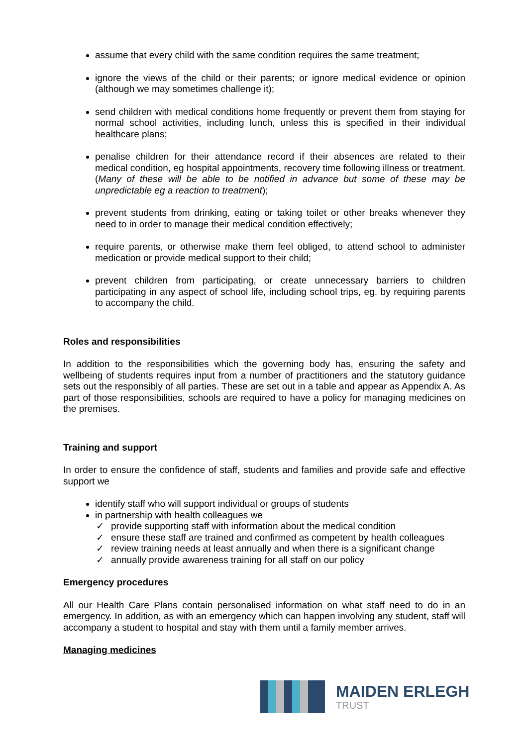assume that every child with the same condition requires the same treatment;
ignore the views of the child or their parents; or ignore medical evidence or opinion (although we may sometimes challenge it);
send children with medical conditions home frequently or prevent them from staying for normal school activities, including lunch, unless this is specified in their individual healthcare plans;
penalise children for their attendance record if their absences are related to their medical condition, eg hospital appointments, recovery time following illness or treatment.(Many of these will be able to be notified in advance but some of these may be unpredictable eg a reaction to treatment);
prevent students from drinking, eating or taking toilet or other breaks whenever they need to in order to manage their medical condition effectively;
require parents, or otherwise make them feel obliged, to attend school to administer medication or provide medical support to their child;
prevent children from participating, or create unnecessary barriers to children participating in any aspect of school life, including school trips, eg. by requiring parents to accompany the child.
Roles and responsibilities
In addition to the responsibilities which the governing body has, ensuring the safety and wellbeing of students requires input from a number of practitioners and the statutory guidance sets out the responsibly of all parties. These are set out in a table and appear as Appendix A. As part of those responsibilities, schools are required to have a policy for managing medicines on the premises.
Training and support
In order to ensure the confidence of staff, students and families and provide safe and effective support we
identify staff who will support individual or groups of students
in partnership with health colleagues we
✓ provide supporting staff with information about the medical condition
✓ ensure these staff are trained and confirmed as competent by health colleagues
✓ review training needs at least annually and when there is a significant change
✓ annually provide awareness training for all staff on our policy
Emergency procedures
All our Health Care Plans contain personalised information on what staff need to do in an emergency. In addition, as with an emergency which can happen involving any student, staff will accompany a student to hospital and stay with them until a family member arrives.
Managing medicines
MAIDEN ERLEGH
TRUST